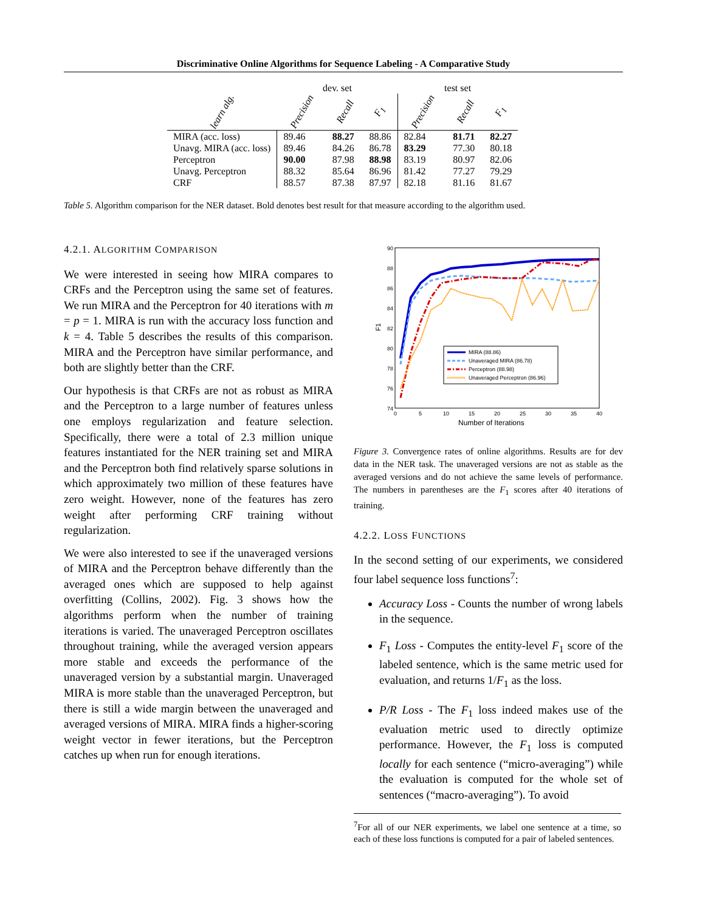Discriminative Online Algorithms for Sequence Labeling - A Comparative Study
| | dev. set | | | test set | | |
| --- | --- | --- | --- | --- | --- | --- |
| learn alg. | Precision | Recall | F<sub>1</sub> | Precision | Recall | F<sub>1</sub> |
| MIRA (acc. loss) | 89.46 | 88.27 | 88.86 | 82.84 | 81.71 | 82.27 |
| Unavg. MIRA (acc. loss) | 89.46 | 84.26 | 86.78 | 83.29 | 77.30 | 80.18 |
| Perceptron | 90.00 | 87.98 | 88.98 | 83.19 | 80.97 | 82.06 |
| Unavg. Perceptron | 88.32 | 85.64 | 86.96 | 81.42 | 77.27 | 79.29 |
| CRF | 88.57 | 87.38 | 87.97 | 82.18 | 81.16 | 81.67 |
Table 5. Algorithm comparison for the NER dataset. Bold denotes best result for that measure according to the algorithm used.
4.2.1. ALGORITHM COMPARISON
We were interested in seeing how MIRA compares to CRFs and the Perceptron using the same set of features. We run MIRA and the Perceptron for 40 iterations with m = p = 1. MIRA is run with the accuracy loss function and k = 4. Table 5 describes the results of this comparison. MIRA and the Perceptron have similar performance, and both are slightly better than the CRF.
Our hypothesis is that CRFs are not as robust as MIRA and the Perceptron to a large number of features unless one employs regularization and feature selection. Specifically, there were a total of 2.3 million unique features instantiated for the NER training set and MIRA and the Perceptron both find relatively sparse solutions in which approximately two million of these features have zero weight. However, none of the features has zero weight after performing CRF training without regularization.
We were also interested to see if the unaveraged versions of MIRA and the Perceptron behave differently than the averaged ones which are supposed to help against overfitting (Collins, 2002). Fig. 3 shows how the algorithms perform when the number of training iterations is varied. The unaveraged Perceptron oscillates throughout training, while the averaged version appears more stable and exceeds the performance of the unaveraged version by a substantial margin. Unaveraged MIRA is more stable than the unaveraged Perceptron, but there is still a wide margin between the unaveraged and averaged versions of MIRA. MIRA finds a higher-scoring weight vector in fewer iterations, but the Perceptron catches up when run for enough iterations.
90
88
86
84
82
80
78
76
74
0
5
10
15
20
25
30
35
40
Number of Iterations
F1
MIRA (88.86)
Unaveraged MIRA (86.78)
Perceptron (88.98)
Unaveraged Perceptron (86.96)
Figure 3. Convergence rates of online algorithms. Results are for dev data in the NER task. The unaveraged versions are not as stable as the averaged versions and do not achieve the same levels of performance. The numbers in parentheses are the F<sub>1</sub> scores after 40 iterations of training.
4.2.2. LOSS FUNCTIONS
In the second setting of our experiments, we considered four label sequence loss functions<sup>7</sup>:
Accuracy Loss - Counts the number of wrong labels in the sequence.
F<sub>1</sub> Loss - Computes the entity-level F<sub>1</sub> score of the labeled sentence, which is the same metric used for evaluation, and returns 1/F<sub>1</sub> as the loss.
P/R Loss - The F<sub>1</sub> loss indeed makes use of the evaluation metric used to directly optimize performance. However, the F<sub>1</sub> loss is computed locally for each sentence (“micro-averaging”) while the evaluation is computed for the whole set of sentences (“macro-averaging”). To avoid
<sup>7</sup> For all of our NER experiments, we label one sentence at a time, so each of these loss functions is computed for a pair of labeled sentences.